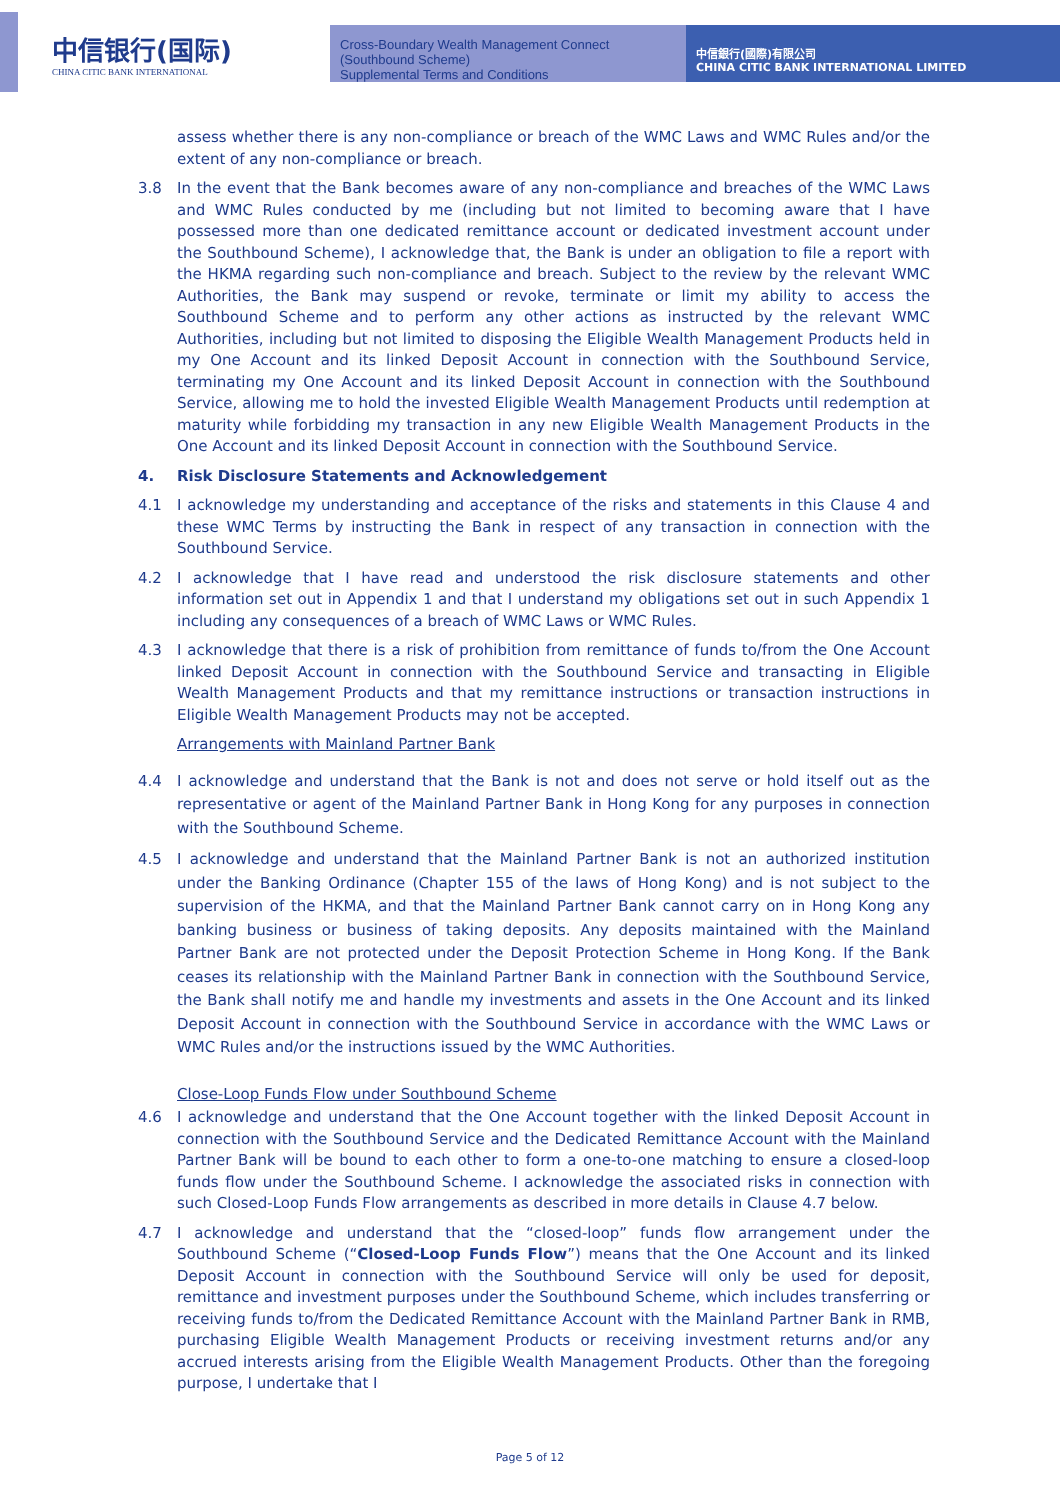中信银行(国际)
CHINA CITIC BANK INTERNATIONAL
Cross-Boundary Wealth Management Connect (Southbound Scheme)
Supplemental Terms and Conditions
中信銀行(國際)有限公司
CHINA CITIC BANK INTERNATIONAL LIMITED
assess whether there is any non-compliance or breach of the WMC Laws and WMC Rules and/or the extent of any non-compliance or breach.
3.8 In the event that the Bank becomes aware of any non-compliance and breaches of the WMC Laws and WMC Rules conducted by me (including but not limited to becoming aware that I have possessed more than one dedicated remittance account or dedicated investment account under the Southbound Scheme), I acknowledge that, the Bank is under an obligation to file a report with the HKMA regarding such non-compliance and breach. Subject to the review by the relevant WMC Authorities, the Bank may suspend or revoke, terminate or limit my ability to access the Southbound Scheme and to perform any other actions as instructed by the relevant WMC Authorities, including but not limited to disposing the Eligible Wealth Management Products held in my One Account and its linked Deposit Account in connection with the Southbound Service, terminating my One Account and its linked Deposit Account in connection with the Southbound Service, allowing me to hold the invested Eligible Wealth Management Products until redemption at maturity while forbidding my transaction in any new Eligible Wealth Management Products in the One Account and its linked Deposit Account in connection with the Southbound Service.
4. Risk Disclosure Statements and Acknowledgement
4.1 I acknowledge my understanding and acceptance of the risks and statements in this Clause 4 and these WMC Terms by instructing the Bank in respect of any transaction in connection with the Southbound Service.
4.2 I acknowledge that I have read and understood the risk disclosure statements and other information set out in Appendix 1 and that I understand my obligations set out in such Appendix 1 including any consequences of a breach of WMC Laws or WMC Rules.
4.3 I acknowledge that there is a risk of prohibition from remittance of funds to/from the One Account linked Deposit Account in connection with the Southbound Service and transacting in Eligible Wealth Management Products and that my remittance instructions or transaction instructions in Eligible Wealth Management Products may not be accepted.
Arrangements with Mainland Partner Bank
4.4 I acknowledge and understand that the Bank is not and does not serve or hold itself out as the representative or agent of the Mainland Partner Bank in Hong Kong for any purposes in connection with the Southbound Scheme.
4.5 I acknowledge and understand that the Mainland Partner Bank is not an authorized institution under the Banking Ordinance (Chapter 155 of the laws of Hong Kong) and is not subject to the supervision of the HKMA, and that the Mainland Partner Bank cannot carry on in Hong Kong any banking business or business of taking deposits. Any deposits maintained with the Mainland Partner Bank are not protected under the Deposit Protection Scheme in Hong Kong. If the Bank ceases its relationship with the Mainland Partner Bank in connection with the Southbound Service, the Bank shall notify me and handle my investments and assets in the One Account and its linked Deposit Account in connection with the Southbound Service in accordance with the WMC Laws or WMC Rules and/or the instructions issued by the WMC Authorities.
Close-Loop Funds Flow under Southbound Scheme
4.6 I acknowledge and understand that the One Account together with the linked Deposit Account in connection with the Southbound Service and the Dedicated Remittance Account with the Mainland Partner Bank will be bound to each other to form a one-to-one matching to ensure a closed-loop funds flow under the Southbound Scheme. I acknowledge the associated risks in connection with such Closed-Loop Funds Flow arrangements as described in more details in Clause 4.7 below.
4.7 I acknowledge and understand that the “closed-loop” funds flow arrangement under the Southbound Scheme (“Closed-Loop Funds Flow”) means that the One Account and its linked Deposit Account in connection with the Southbound Service will only be used for deposit, remittance and investment purposes under the Southbound Scheme, which includes transferring or receiving funds to/from the Dedicated Remittance Account with the Mainland Partner Bank in RMB, purchasing Eligible Wealth Management Products or receiving investment returns and/or any accrued interests arising from the Eligible Wealth Management Products. Other than the foregoing purpose, I undertake that I
Page 5 of 12